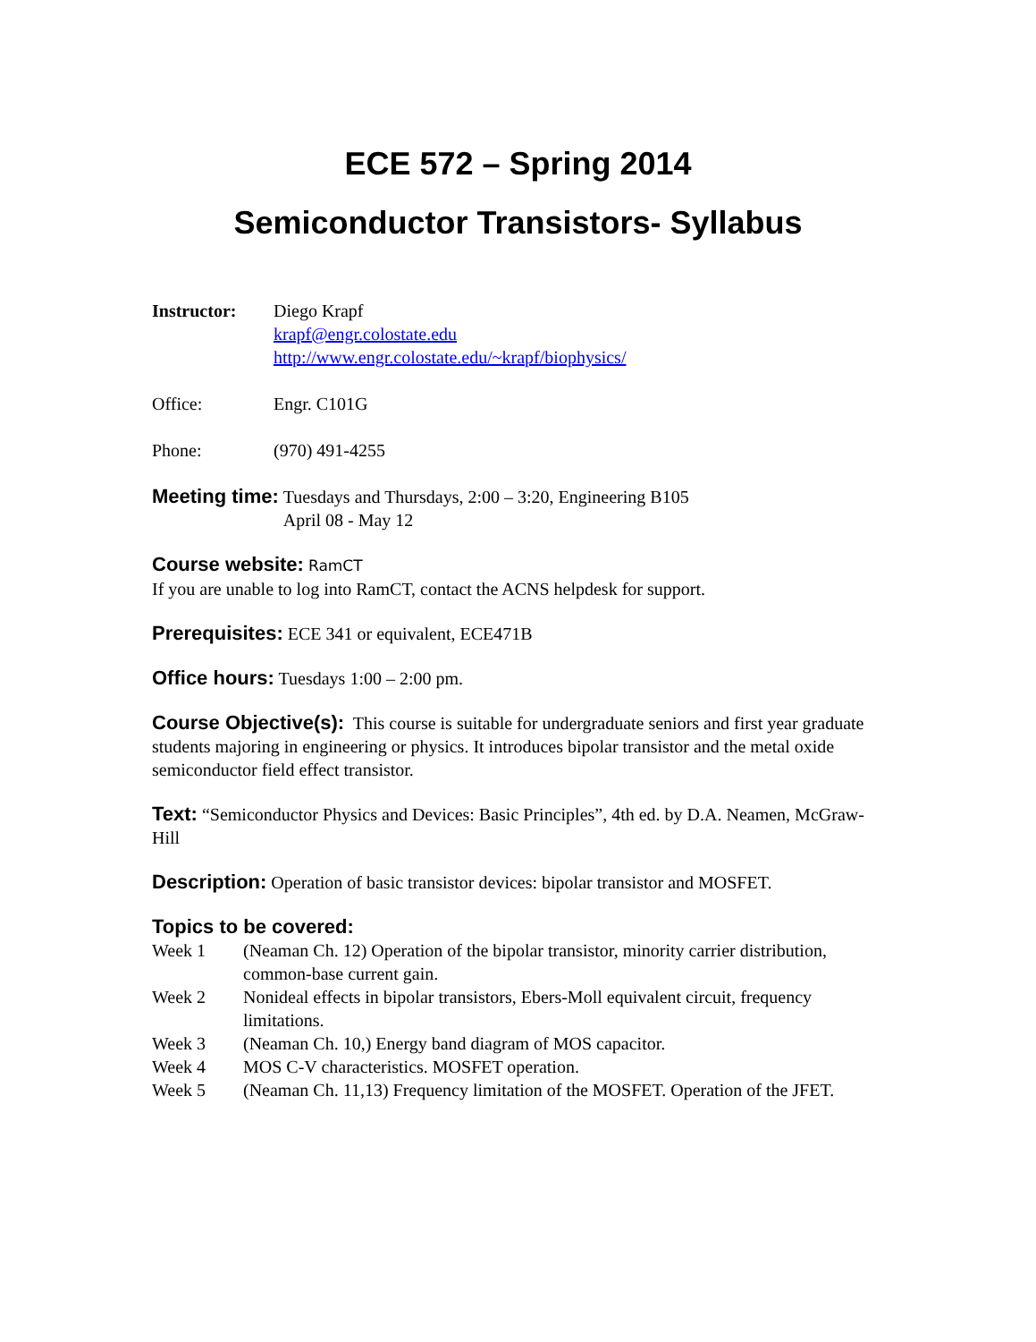ECE 572 – Spring 2014
Semiconductor Transistors- Syllabus
Instructor: Diego Krapf
krapf@engr.colostate.edu
http://www.engr.colostate.edu/~krapf/biophysics/
Office: Engr. C101G
Phone: (970) 491-4255
Meeting time: Tuesdays and Thursdays, 2:00 – 3:20, Engineering B105
April 08 - May 12
Course website: RamCT
If you are unable to log into RamCT, contact the ACNS helpdesk for support.
Prerequisites: ECE 341 or equivalent, ECE471B
Office hours: Tuesdays 1:00 – 2:00 pm.
Course Objective(s): This course is suitable for undergraduate seniors and first year graduate students majoring in engineering or physics. It introduces bipolar transistor and the metal oxide semiconductor field effect transistor.
Text: “Semiconductor Physics and Devices: Basic Principles”, 4th ed. by D.A. Neamen, McGraw-Hill
Description: Operation of basic transistor devices: bipolar transistor and MOSFET.
Topics to be covered:
Week 1 (Neaman Ch. 12) Operation of the bipolar transistor, minority carrier distribution, common-base current gain.
Week 2 Nonideal effects in bipolar transistors, Ebers-Moll equivalent circuit, frequency limitations.
Week 3 (Neaman Ch. 10,) Energy band diagram of MOS capacitor.
Week 4 MOS C-V characteristics. MOSFET operation.
Week 5 (Neaman Ch. 11,13) Frequency limitation of the MOSFET. Operation of the JFET.